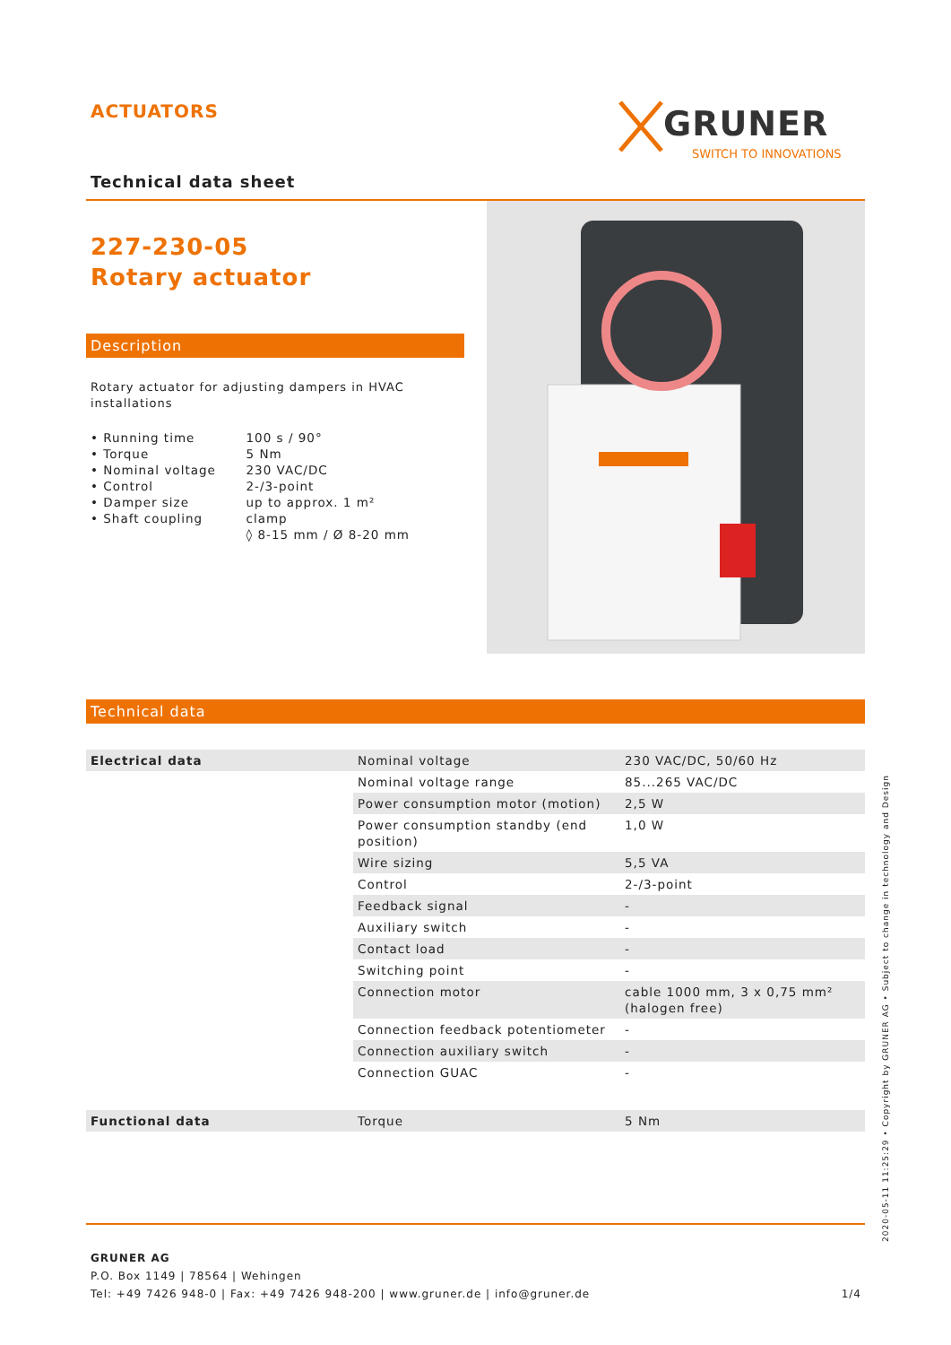ACTUATORS
GRUNER
SWITCH TO INNOVATIONS
Technical data sheet
227-230-05
Rotary actuator
Description
Rotary actuator for adjusting dampers in HVAC installations
| • Running time • Torque • Nominal voltage • Control • Damper size • Shaft coupling | 100 s / 90° 5 Nm 230 VAC/DC 2-/3-point up to approx. 1 m² clamp ◊ 8-15 mm / Ø 8-20 mm |
Technical data
| Electrical data | Nominal voltage | 230 VAC/DC, 50/60 Hz |
| | Nominal voltage range | 85...265 VAC/DC |
| | Power consumption motor (motion) | 2,5 W |
| | Power consumption standby (end position) | 1,0 W |
| | Wire sizing | 5,5 VA |
| | Control | 2-/3-point |
| | Feedback signal | - |
| | Auxiliary switch | - |
| | Contact load | - |
| | Switching point | - |
| | Connection motor | cable 1000 mm, 3 x 0,75 mm² (halogen free) |
| | Connection feedback potentiometer | - |
| | Connection auxiliary switch | - |
| | Connection GUAC | - |
| Functional data | Torque | 5 Nm |
GRUNER AG
P.O. Box 1149 | 78564 | Wehingen
Tel: +49 7426 948-0 | Fax: +49 7426 948-200 | www.gruner.de | info@gruner.de 1/4
2020-05-11 11:25:29 • Copyright by GRUNER AG • Subject to change in technology and Design